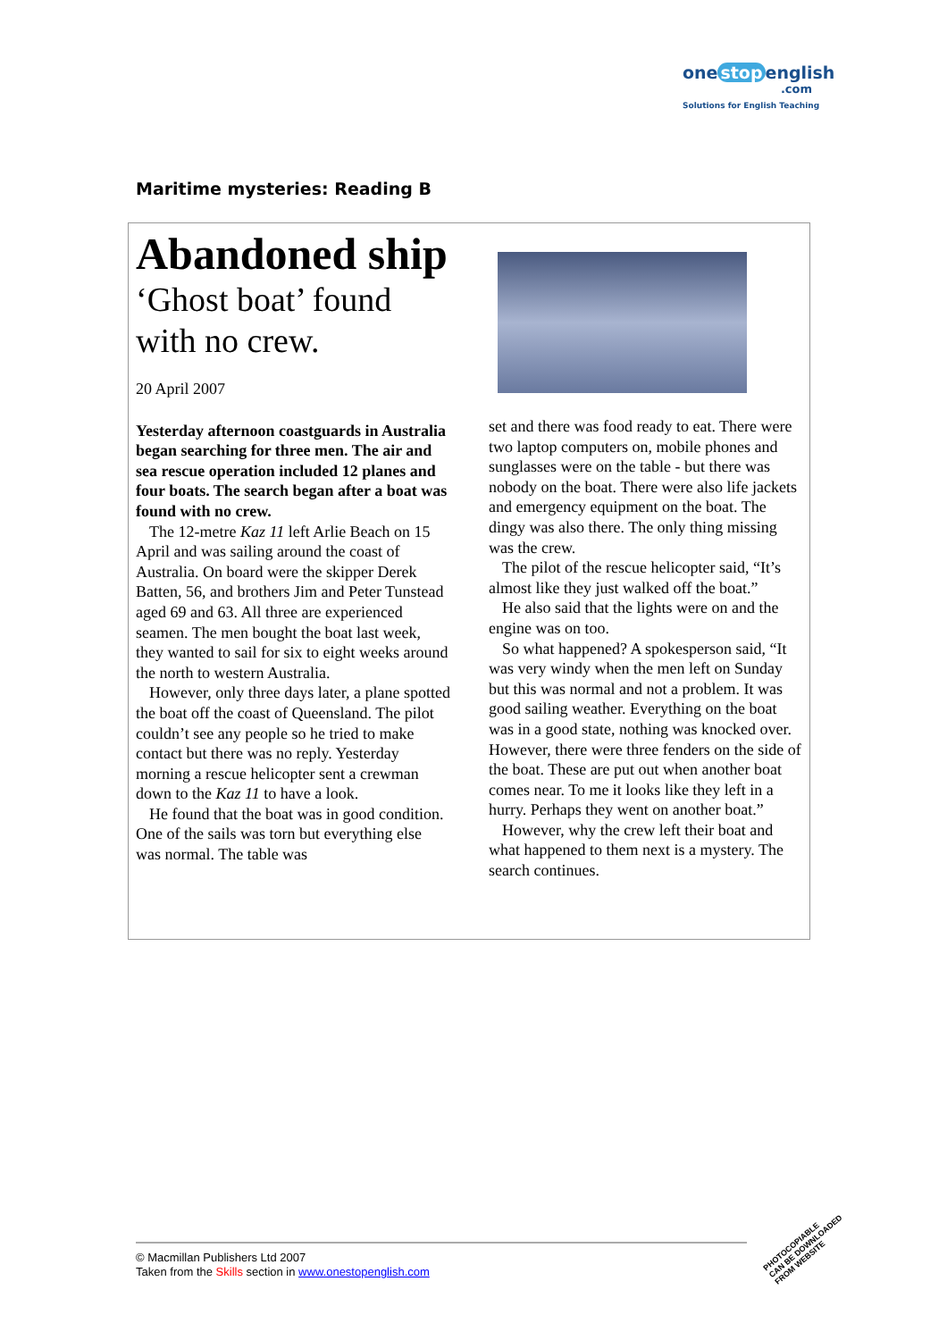one stop english
.com
Solutions for English Teaching
Maritime mysteries: Reading B
Abandoned ship
‘Ghost boat’ found
with no crew.
20 April 2007
Yesterday afternoon coastguards in Australia began searching for three men. The air and sea rescue operation included 12 planes and four boats. The search began after a boat was found with no crew.
The 12-metre Kaz 11 left Arlie Beach on 15 April and was sailing around the coast of Australia. On board were the skipper Derek Batten, 56, and brothers Jim and Peter Tunstead aged 69 and 63. All three are experienced seamen. The men bought the boat last week, they wanted to sail for six to eight weeks around the north to western Australia.
However, only three days later, a plane spotted the boat off the coast of Queensland. The pilot couldn’t see any people so he tried to make contact but there was no reply. Yesterday morning a rescue helicopter sent a crewman down to the Kaz 11 to have a look.
He found that the boat was in good condition. One of the sails was torn but everything else was normal. The table was
set and there was food ready to eat. There were two laptop computers on, mobile phones and sunglasses were on the table - but there was nobody on the boat. There were also life jackets and emergency equipment on the boat. The dingy was also there. The only thing missing was the crew.
The pilot of the rescue helicopter said, “It’s almost like they just walked off the boat.”
He also said that the lights were on and the engine was on too.
So what happened? A spokesperson said, “It was very windy when the men left on Sunday but this was normal and not a problem. It was good sailing weather. Everything on the boat was in a good state, nothing was knocked over. However, there were three fenders on the side of the boat. These are put out when another boat comes near. To me it looks like they left in a hurry. Perhaps they went on another boat.”
However, why the crew left their boat and what happened to them next is a mystery. The search continues.
© Macmillan Publishers Ltd 2007
Taken from the Skills section in www.onestopenglish.com
PHOTOCOPIABLE
CAN BE DOWNLOADED
FROM WEBSITE